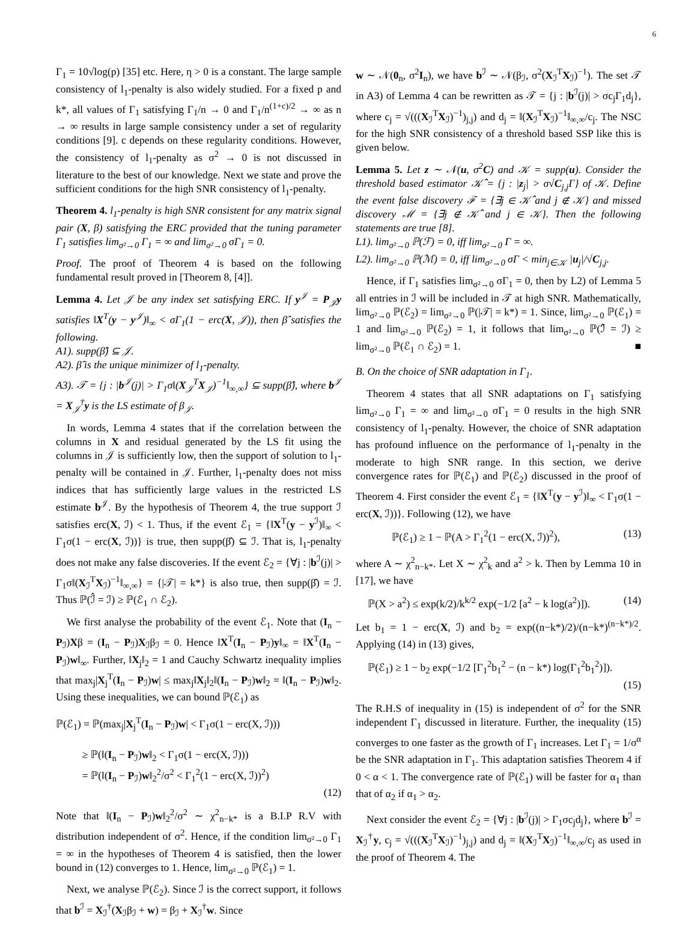6
Γ<sub>1</sub> = 10√log(p) [35] etc. Here, η > 0 is a constant. The large sample consistency of l<sub>1</sub>-penalty is also widely studied. For a fixed p and k*, all values of Γ<sub>1</sub> satisfying Γ<sub>1</sub>/n → 0 and Γ<sub>1</sub>/n<sup>(1+c)/2</sup> → ∞ as n → ∞ results in large sample consistency under a set of regularity conditions [9]. c depends on these regularity conditions. However, the consistency of l<sub>1</sub>-penalty as σ<sup>2</sup> → 0 is not discussed in literature to the best of our knowledge. Next we state and prove the sufficient conditions for the high SNR consistency of l<sub>1</sub>-penalty.
Theorem 4. l<sub>1</sub>-penalty is high SNR consistent for any matrix signal pair (X, β) satisfying the ERC provided that the tuning parameter Γ<sub>1</sub> satisfies lim<sub>σ²→0</sub> Γ<sub>1</sub> = ∞ and lim<sub>σ²→0</sub> σΓ<sub>1</sub> = 0.
Proof. The proof of Theorem 4 is based on the following fundamental result proved in [Theorem 8, [4]].
Lemma 4. Let 𝒥 be any index set satisfying ERC. If y<sup>𝒥</sup> = P<sub>𝒥</sub>y satisfies ‖X<sup>T</sup>(y − y<sup>𝒥</sup>)‖<sub>∞</sub> < σΓ<sub>1</sub>(1 − erc(X, 𝒥)), then β̂ satisfies the following.
A1). supp(β̂) ⊆ 𝒥.
A2). β̂ is the unique minimizer of l<sub>1</sub>-penalty.
A3). 𝒯 = {j : |b<sup>𝒥</sup>(j)| > Γ<sub>1</sub>σ‖(X<sub>𝒥</sub><sup>T</sup>X<sub>𝒥</sub>)<sup>−1</sup>‖<sub>∞,∞</sub>} ⊆ supp(β̂), where b<sup>𝒥</sup> = X<sub>𝒥</sub><sup>†</sup>y is the LS estimate of β<sub>𝒥</sub>.
In words, Lemma 4 states that if the correlation between the columns in X and residual generated by the LS fit using the columns in 𝒥 is sufficiently low, then the support of solution to l<sub>1</sub>-penalty will be contained in 𝒥. Further, l<sub>1</sub>-penalty does not miss indices that has sufficiently large values in the restricted LS estimate b<sup>𝒥</sup>. By the hypothesis of Theorem 4, the true support ℐ satisfies erc(X, ℐ) < 1. Thus, if the event ℰ<sub>1</sub> = {‖X<sup>T</sup>(y − y<sup>ℐ</sup>)‖<sub>∞</sub> < Γ<sub>1</sub>σ(1 − erc(X, ℐ))} is true, then supp(β̂) ⊆ ℐ. That is, l<sub>1</sub>-penalty does not make any false discoveries. If the event ℰ<sub>2</sub> = {∀j : |b<sup>ℐ</sup>(j)| > Γ<sub>1</sub>σ‖(X<sub>ℐ</sub><sup>T</sup>X<sub>ℐ</sub>)<sup>−1</sup>‖<sub>∞,∞</sub>} = {|𝒯| = k*} is also true, then supp(β̂) = ℐ. Thus ℙ(ℐ̂ = ℐ) ≥ ℙ(ℰ<sub>1</sub> ∩ ℰ<sub>2</sub>).
We first analyse the probability of the event ℰ<sub>1</sub>. Note that (I<sub>n</sub> − P<sub>ℐ</sub>)Xβ = (I<sub>n</sub> − P<sub>ℐ</sub>)X<sub>ℐ</sub>β<sub>ℐ</sub> = 0. Hence ‖X<sup>T</sup>(I<sub>n</sub> − P<sub>ℐ</sub>)y‖<sub>∞</sub> = ‖X<sup>T</sup>(I<sub>n</sub> − P<sub>ℐ</sub>)w‖<sub>∞</sub>. Further, ‖X<sub>j</sub>‖<sub>2</sub> = 1 and Cauchy Schwartz inequality implies that max<sub>j</sub>|X<sub>j</sub><sup>T</sup>(I<sub>n</sub> − P<sub>ℐ</sub>)w| ≤ max<sub>j</sub>‖X<sub>j</sub>‖<sub>2</sub>‖(I<sub>n</sub> − P<sub>ℐ</sub>)w‖<sub>2</sub> = ‖(I<sub>n</sub> − P<sub>ℐ</sub>)w‖<sub>2</sub>. Using these inequalities, we can bound ℙ(ℰ<sub>1</sub>) as
ℙ(ℰ<sub>1</sub>) = ℙ(max<sub>j</sub>|X<sub>j</sub><sup>T</sup>(I<sub>n</sub> − P<sub>ℐ</sub>)w| < Γ<sub>1</sub>σ(1 − erc(X, ℐ)))
≥ ℙ(‖(I<sub>n</sub> − P<sub>ℐ</sub>)w‖<sub>2</sub> < Γ<sub>1</sub>σ(1 − erc(X, ℐ)))
= ℙ(‖(I<sub>n</sub> − P<sub>ℐ</sub>)w‖<sub>2</sub><sup>2</sup>/σ<sup>2</sup> < Γ<sub>1</sub><sup>2</sup>(1 − erc(X, ℐ))<sup>2</sup>)
(12)
Note that ‖(I<sub>n</sub> − P<sub>ℐ</sub>)w‖<sub>2</sub><sup>2</sup>/σ<sup>2</sup> ∼ χ<sup>2</sup><sub>n−k*</sub> is a B.I.P R.V with distribution independent of σ<sup>2</sup>. Hence, if the condition lim<sub>σ²→0</sub> Γ<sub>1</sub> = ∞ in the hypotheses of Theorem 4 is satisfied, then the lower bound in (12) converges to 1. Hence, lim<sub>σ²→0</sub> ℙ(ℰ<sub>1</sub>) = 1.
Next, we analyse ℙ(ℰ<sub>2</sub>). Since ℐ is the correct support, it follows that b<sup>ℐ</sup> = X<sub>ℐ</sub><sup>†</sup>(X<sub>ℐ</sub>β<sub>ℐ</sub> + w) = β<sub>ℐ</sub> + X<sub>ℐ</sub><sup>†</sup>w. Since
w ∼ 𝒩(0<sub>n</sub>, σ<sup>2</sup>I<sub>n</sub>), we have b<sup>ℐ</sup> ∼ 𝒩(β<sub>ℐ</sub>, σ<sup>2</sup>(X<sub>ℐ</sub><sup>T</sup>X<sub>ℐ</sub>)<sup>−1</sup>). The set 𝒯 in A3) of Lemma 4 can be rewritten as 𝒯 = {j : |b<sup>ℐ</sup>(j)| > σc<sub>j</sub>Γ<sub>1</sub>d<sub>j</sub>}, where c<sub>j</sub> = √(((X<sub>ℐ</sub><sup>T</sup>X<sub>ℐ</sub>)<sup>−1</sup>)<sub>j,j</sub>) and d<sub>j</sub> = ‖(X<sub>ℐ</sub><sup>T</sup>X<sub>ℐ</sub>)<sup>−1</sup>‖<sub>∞,∞</sub>/c<sub>j</sub>. The NSC for the high SNR consistency of a threshold based SSP like this is given below.
Lemma 5. Let z ∼ 𝒩(u, σ<sup>2</sup>C) and 𝒦 = supp(u). Consider the threshold based estimator 𝒦̂ = {j : |z<sub>j</sub>| > σ√C<sub>j,j</sub>Γ} of 𝒦. Define the event false discovery ℱ = {∃j ∈ 𝒦̂ and j ∉ 𝒦} and missed discovery ℳ = {∃j ∉ 𝒦̂ and j ∈ 𝒦}. Then the following statements are true [8].
L1). lim<sub>σ²→0</sub> ℙ(ℱ) = 0, iff lim<sub>σ²→0</sub> Γ = ∞.
L2). lim<sub>σ²→0</sub> ℙ(ℳ) = 0, iff lim<sub>σ²→0</sub> σΓ < min<sub>j∈𝒦</sub> |u<sub>j</sub>|/√C<sub>j,j</sub>.
Hence, if Γ<sub>1</sub> satisfies lim<sub>σ²→0</sub> σΓ<sub>1</sub> = 0, then by L2) of Lemma 5 all entries in ℐ will be included in 𝒯 at high SNR. Mathematically, lim<sub>σ²→0</sub> ℙ(ℰ<sub>2</sub>) = lim<sub>σ²→0</sub> ℙ(|𝒯| = k*) = 1. Since, lim<sub>σ²→0</sub> ℙ(ℰ<sub>1</sub>) = 1 and lim<sub>σ²→0</sub> ℙ(ℰ<sub>2</sub>) = 1, it follows that lim<sub>σ²→0</sub> ℙ(ℐ̂ = ℐ) ≥ lim<sub>σ²→0</sub> ℙ(ℰ<sub>1</sub> ∩ ℰ<sub>2</sub>) = 1. ■
B. On the choice of SNR adaptation in Γ<sub>1</sub>.
Theorem 4 states that all SNR adaptations on Γ<sub>1</sub> satisfying lim<sub>σ²→0</sub> Γ<sub>1</sub> = ∞ and lim<sub>σ²→0</sub> σΓ<sub>1</sub> = 0 results in the high SNR consistency of l<sub>1</sub>-penalty. However, the choice of SNR adaptation has profound influence on the performance of l<sub>1</sub>-penalty in the moderate to high SNR range. In this section, we derive convergence rates for ℙ(ℰ<sub>1</sub>) and ℙ(ℰ<sub>2</sub>) discussed in the proof of Theorem 4. First consider the event ℰ<sub>1</sub> = {‖X<sup>T</sup>(y − y<sup>ℐ</sup>)‖<sub>∞</sub> < Γ<sub>1</sub>σ(1 − erc(X, ℐ))}. Following (12), we have
ℙ(ℰ<sub>1</sub>) ≥ 1 − ℙ(A > Γ<sub>1</sub><sup>2</sup>(1 − erc(X, ℐ))<sup>2</sup>), (13)
where A ∼ χ<sup>2</sup><sub>n−k*</sub>. Let X ∼ χ<sup>2</sup><sub>k</sub> and a<sup>2</sup> > k. Then by Lemma 10 in [17], we have
ℙ(X > a<sup>2</sup>) ≤ exp(k/2)/k<sup>k/2</sup> exp(−1/2 [a<sup>2</sup> − k log(a<sup>2</sup>)]). (14)
Let b<sub>1</sub> = 1 − erc(X, ℐ) and b<sub>2</sub> = exp((n−k*)/2)/(n−k*)<sup>(n−k*)/2</sup>. Applying (14) in (13) gives,
ℙ(ℰ<sub>1</sub>) ≥ 1 − b<sub>2</sub> exp(−1/2 [Γ<sub>1</sub><sup>2</sup>b<sub>1</sub><sup>2</sup> − (n − k*) log(Γ<sub>1</sub><sup>2</sup>b<sub>1</sub><sup>2</sup>)]).
(15)
The R.H.S of inequality in (15) is independent of σ<sup>2</sup> for the SNR independent Γ<sub>1</sub> discussed in literature. Further, the inequality (15) converges to one faster as the growth of Γ<sub>1</sub> increases. Let Γ<sub>1</sub> = 1/σ<sup>α</sup> be the SNR adaptation in Γ<sub>1</sub>. This adaptation satisfies Theorem 4 if 0 < α < 1. The convergence rate of ℙ(ℰ<sub>1</sub>) will be faster for α<sub>1</sub> than that of α<sub>2</sub> if α<sub>1</sub> > α<sub>2</sub>.
Next consider the event ℰ<sub>2</sub> = {∀j : |b<sup>ℐ</sup>(j)| > Γ<sub>1</sub>σc<sub>j</sub>d<sub>j</sub>}, where b<sup>ℐ</sup> = X<sub>ℐ</sub><sup>†</sup>y, c<sub>j</sub> = √(((X<sub>ℐ</sub><sup>T</sup>X<sub>ℐ</sub>)<sup>−1</sup>)<sub>j,j</sub>) and d<sub>j</sub> = ‖(X<sub>ℐ</sub><sup>T</sup>X<sub>ℐ</sub>)<sup>−1</sup>‖<sub>∞,∞</sub>/c<sub>j</sub> as used in the proof of Theorem 4. The